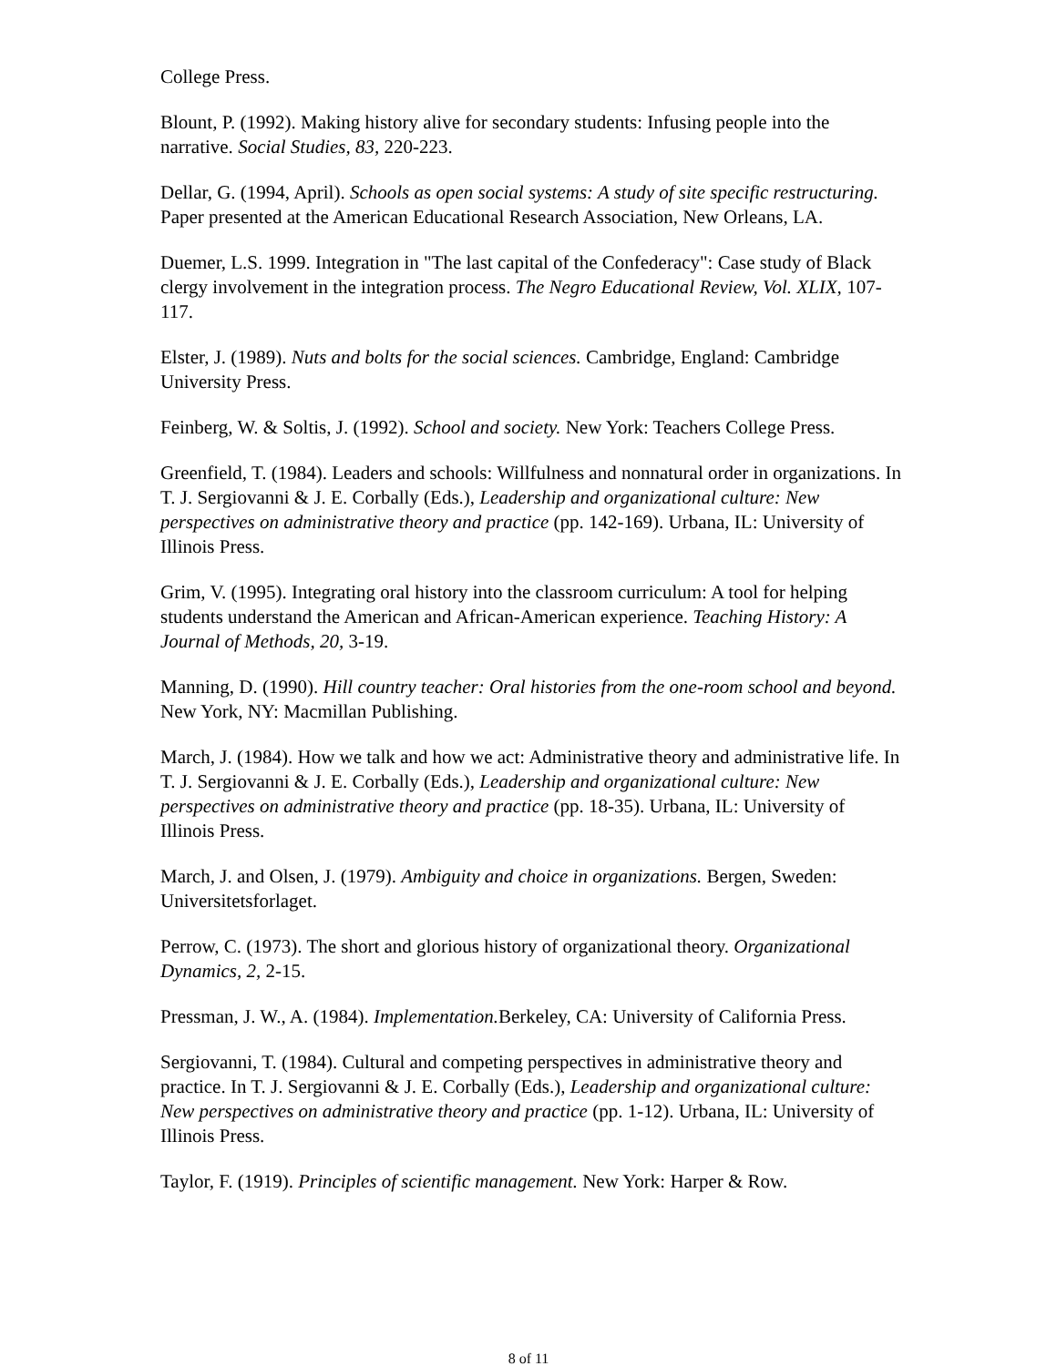College Press.
Blount, P. (1992). Making history alive for secondary students: Infusing people into the narrative. Social Studies, 83, 220-223.
Dellar, G. (1994, April). Schools as open social systems: A study of site specific restructuring. Paper presented at the American Educational Research Association, New Orleans, LA.
Duemer, L.S. 1999. Integration in "The last capital of the Confederacy": Case study of Black clergy involvement in the integration process. The Negro Educational Review, Vol. XLIX, 107-117.
Elster, J. (1989). Nuts and bolts for the social sciences. Cambridge, England: Cambridge University Press.
Feinberg, W. & Soltis, J. (1992). School and society. New York: Teachers College Press.
Greenfield, T. (1984). Leaders and schools: Willfulness and nonnatural order in organizations. In T. J. Sergiovanni & J. E. Corbally (Eds.), Leadership and organizational culture: New perspectives on administrative theory and practice (pp. 142-169). Urbana, IL: University of Illinois Press.
Grim, V. (1995). Integrating oral history into the classroom curriculum: A tool for helping students understand the American and African-American experience. Teaching History: A Journal of Methods, 20, 3-19.
Manning, D. (1990). Hill country teacher: Oral histories from the one-room school and beyond. New York, NY: Macmillan Publishing.
March, J. (1984). How we talk and how we act: Administrative theory and administrative life. In T. J. Sergiovanni & J. E. Corbally (Eds.), Leadership and organizational culture: New perspectives on administrative theory and practice (pp. 18-35). Urbana, IL: University of Illinois Press.
March, J. and Olsen, J. (1979). Ambiguity and choice in organizations. Bergen, Sweden: Universitetsforlaget.
Perrow, C. (1973). The short and glorious history of organizational theory. Organizational Dynamics, 2, 2-15.
Pressman, J. W., A. (1984). Implementation. Berkeley, CA: University of California Press.
Sergiovanni, T. (1984). Cultural and competing perspectives in administrative theory and practice. In T. J. Sergiovanni & J. E. Corbally (Eds.), Leadership and organizational culture: New perspectives on administrative theory and practice (pp. 1-12). Urbana, IL: University of Illinois Press.
Taylor, F. (1919). Principles of scientific management. New York: Harper & Row.
8 of 11